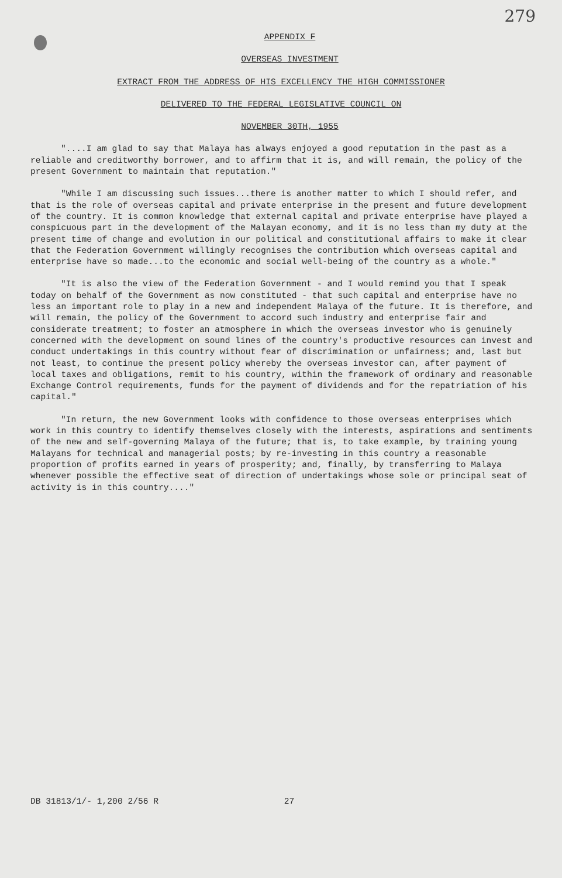279
APPENDIX F
OVERSEAS INVESTMENT
EXTRACT FROM THE ADDRESS OF HIS EXCELLENCY THE HIGH COMMISSIONER
DELIVERED TO THE FEDERAL LEGISLATIVE COUNCIL ON
NOVEMBER 30TH, 1955
"....I am glad to say that Malaya has always enjoyed a good reputation in the past as a reliable and creditworthy borrower, and to affirm that it is, and will remain, the policy of the present Government to maintain that reputation."
"While I am discussing such issues...there is another matter to which I should refer, and that is the role of overseas capital and private enterprise in the present and future development of the country. It is common knowledge that external capital and private enterprise have played a conspicuous part in the development of the Malayan economy, and it is no less than my duty at the present time of change and evolution in our political and constitutional affairs to make it clear that the Federation Government willingly recognises the contribution which overseas capital and enterprise have so made...to the economic and social well-being of the country as a whole."
"It is also the view of the Federation Government - and I would remind you that I speak today on behalf of the Government as now constituted - that such capital and enterprise have no less an important role to play in a new and independent Malaya of the future. It is therefore, and will remain, the policy of the Government to accord such industry and enterprise fair and considerate treatment; to foster an atmosphere in which the overseas investor who is genuinely concerned with the development on sound lines of the country's productive resources can invest and conduct undertakings in this country without fear of discrimination or unfairness; and, last but not least, to continue the present policy whereby the overseas investor can, after payment of local taxes and obligations, remit to his country, within the framework of ordinary and reasonable Exchange Control requirements, funds for the payment of dividends and for the repatriation of his capital."
"In return, the new Government looks with confidence to those overseas enterprises which work in this country to identify themselves closely with the interests, aspirations and sentiments of the new and self-governing Malaya of the future; that is, to take example, by training young Malayans for technical and managerial posts; by re-investing in this country a reasonable proportion of profits earned in years of prosperity; and, finally, by transferring to Malaya whenever possible the effective seat of direction of undertakings whose sole or principal seat of activity is in this country...."
DB 31813/1/- 1,200 2/56 R 27